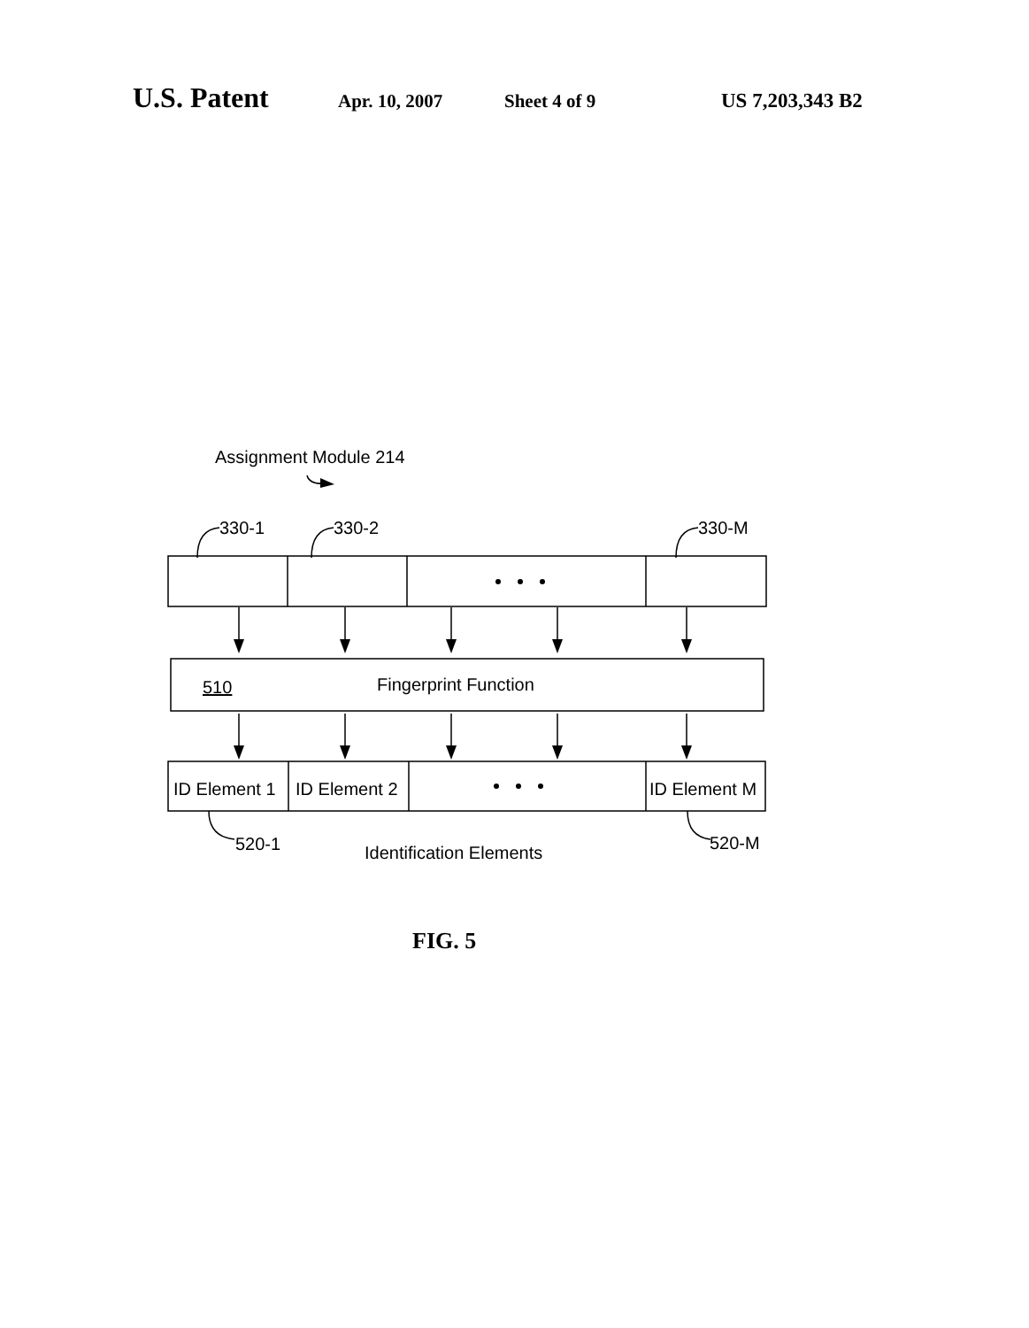U.S. Patent Apr. 10, 2007 Sheet 4 of 9 US 7,203,343 B2
Assignment Module 214
330-1
330-2
330-M
510
Fingerprint Function
ID Element 1
ID Element 2
ID Element M
520-1
Identification Elements
520-M
FIG. 5